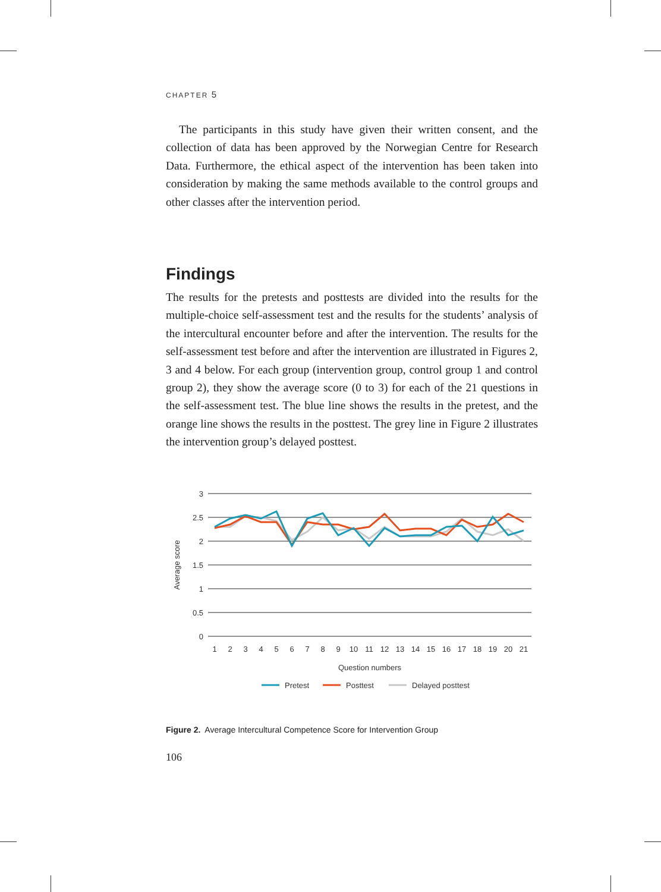CHAPTER 5
The participants in this study have given their written consent, and the collection of data has been approved by the Norwegian Centre for Research Data. Furthermore, the ethical aspect of the intervention has been taken into consideration by making the same methods available to the control groups and other classes after the intervention period.
Findings
The results for the pretests and posttests are divided into the results for the multiple-choice self-assessment test and the results for the students’ analysis of the intercultural encounter before and after the intervention. The results for the self-assessment test before and after the intervention are illustrated in Figures 2, 3 and 4 below. For each group (intervention group, control group 1 and control group 2), they show the average score (0 to 3) for each of the 21 questions in the self-assessment test. The blue line shows the results in the pretest, and the orange line shows the results in the posttest. The grey line in Figure 2 illustrates the intervention group’s delayed posttest.
3
2.5
2
1.5
1
0.5
0
Average score
1
2
3
4
5
6
7
8
9
10
11
12
13
14
15
16
17
18
19
20
21
Question numbers
Pretest
Posttest
Delayed posttest
Figure 2. Average Intercultural Competence Score for Intervention Group
106